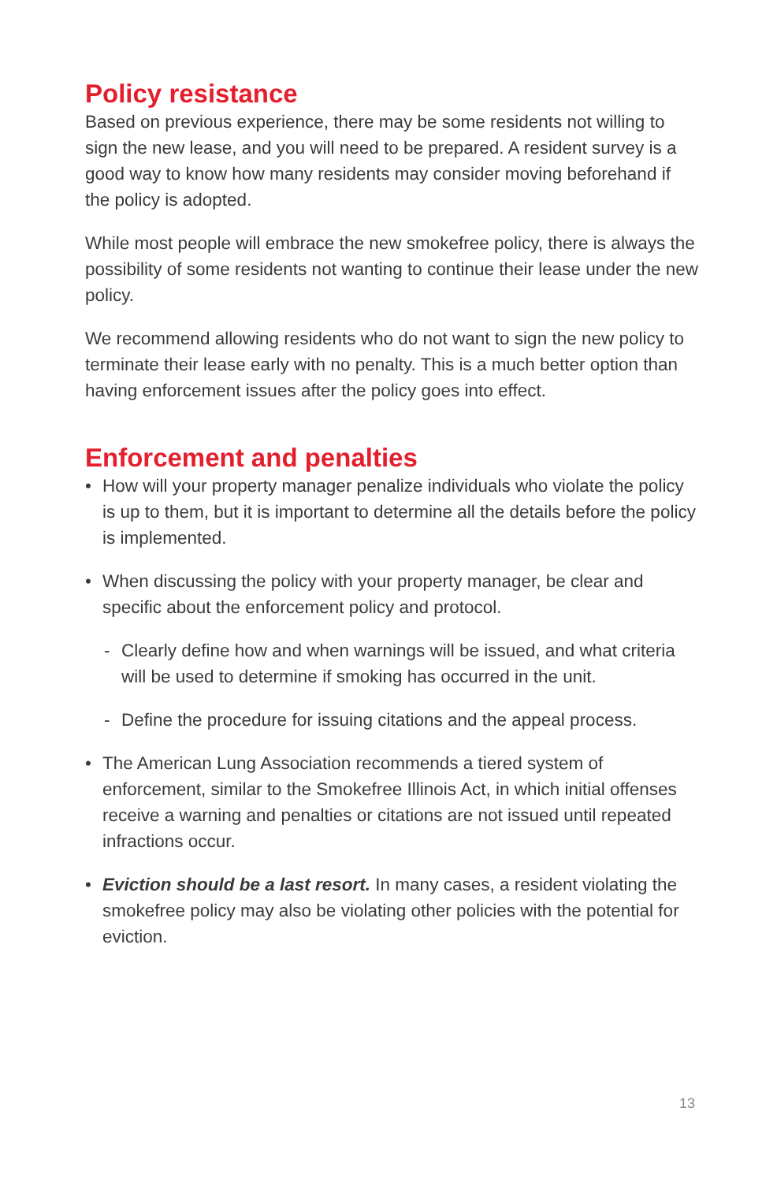Policy resistance
Based on previous experience, there may be some residents not willing to sign the new lease, and you will need to be prepared. A resident survey is a good way to know how many residents may consider moving beforehand if the policy is adopted.
While most people will embrace the new smokefree policy, there is always the possibility of some residents not wanting to continue their lease under the new policy.
We recommend allowing residents who do not want to sign the new policy to terminate their lease early with no penalty. This is a much better option than having enforcement issues after the policy goes into effect.
Enforcement and penalties
• How will your property manager penalize individuals who violate the policy is up to them, but it is important to determine all the details before the policy is implemented.
• When discussing the policy with your property manager, be clear and specific about the enforcement policy and protocol.
- Clearly define how and when warnings will be issued, and what criteria will be used to determine if smoking has occurred in the unit.
- Define the procedure for issuing citations and the appeal process.
• The American Lung Association recommends a tiered system of enforcement, similar to the Smokefree Illinois Act, in which initial offenses receive a warning and penalties or citations are not issued until repeated infractions occur.
• Eviction should be a last resort. In many cases, a resident violating the smokefree policy may also be violating other policies with the potential for eviction.
13